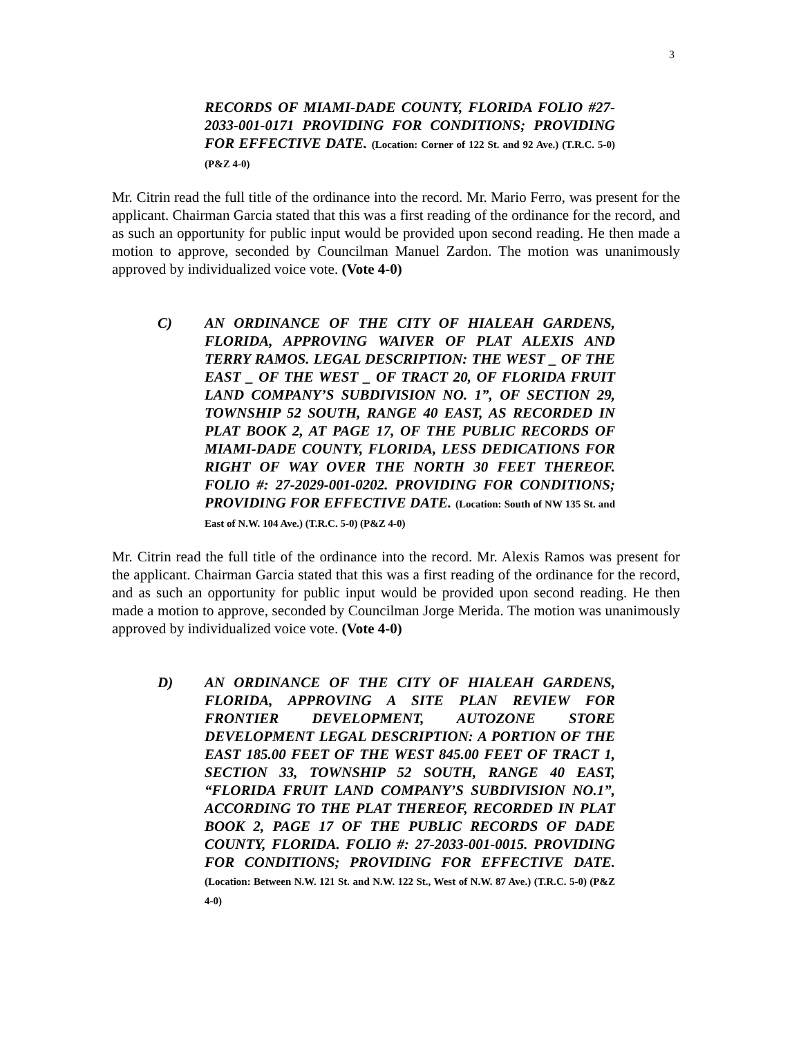3
RECORDS OF MIAMI-DADE COUNTY, FLORIDA FOLIO #27-2033-001-0171 PROVIDING FOR CONDITIONS; PROVIDING FOR EFFECTIVE DATE. (Location: Corner of 122 St. and 92 Ave.) (T.R.C. 5-0) (P&Z 4-0)
Mr. Citrin read the full title of the ordinance into the record. Mr. Mario Ferro, was present for the applicant. Chairman Garcia stated that this was a first reading of the ordinance for the record, and as such an opportunity for public input would be provided upon second reading. He then made a motion to approve, seconded by Councilman Manuel Zardon. The motion was unanimously approved by individualized voice vote. (Vote 4-0)
C) AN ORDINANCE OF THE CITY OF HIALEAH GARDENS, FLORIDA, APPROVING WAIVER OF PLAT ALEXIS AND TERRY RAMOS. LEGAL DESCRIPTION: THE WEST _ OF THE EAST _ OF THE WEST _ OF TRACT 20, OF FLORIDA FRUIT LAND COMPANY’S SUBDIVISION NO. 1”, OF SECTION 29, TOWNSHIP 52 SOUTH, RANGE 40 EAST, AS RECORDED IN PLAT BOOK 2, AT PAGE 17, OF THE PUBLIC RECORDS OF MIAMI-DADE COUNTY, FLORIDA, LESS DEDICATIONS FOR RIGHT OF WAY OVER THE NORTH 30 FEET THEREOF. FOLIO #: 27-2029-001-0202. PROVIDING FOR CONDITIONS; PROVIDING FOR EFFECTIVE DATE. (Location: South of NW 135 St. and East of N.W. 104 Ave.) (T.R.C. 5-0) (P&Z 4-0)
Mr. Citrin read the full title of the ordinance into the record. Mr. Alexis Ramos was present for the applicant. Chairman Garcia stated that this was a first reading of the ordinance for the record, and as such an opportunity for public input would be provided upon second reading. He then made a motion to approve, seconded by Councilman Jorge Merida. The motion was unanimously approved by individualized voice vote. (Vote 4-0)
D) AN ORDINANCE OF THE CITY OF HIALEAH GARDENS, FLORIDA, APPROVING A SITE PLAN REVIEW FOR FRONTIER DEVELOPMENT, AUTOZONE STORE DEVELOPMENT LEGAL DESCRIPTION: A PORTION OF THE EAST 185.00 FEET OF THE WEST 845.00 FEET OF TRACT 1, SECTION 33, TOWNSHIP 52 SOUTH, RANGE 40 EAST, “FLORIDA FRUIT LAND COMPANY’S SUBDIVISION NO.1”, ACCORDING TO THE PLAT THEREOF, RECORDED IN PLAT BOOK 2, PAGE 17 OF THE PUBLIC RECORDS OF DADE COUNTY, FLORIDA. FOLIO #: 27-2033-001-0015. PROVIDING FOR CONDITIONS; PROVIDING FOR EFFECTIVE DATE. (Location: Between N.W. 121 St. and N.W. 122 St., West of N.W. 87 Ave.) (T.R.C. 5-0) (P&Z 4-0)